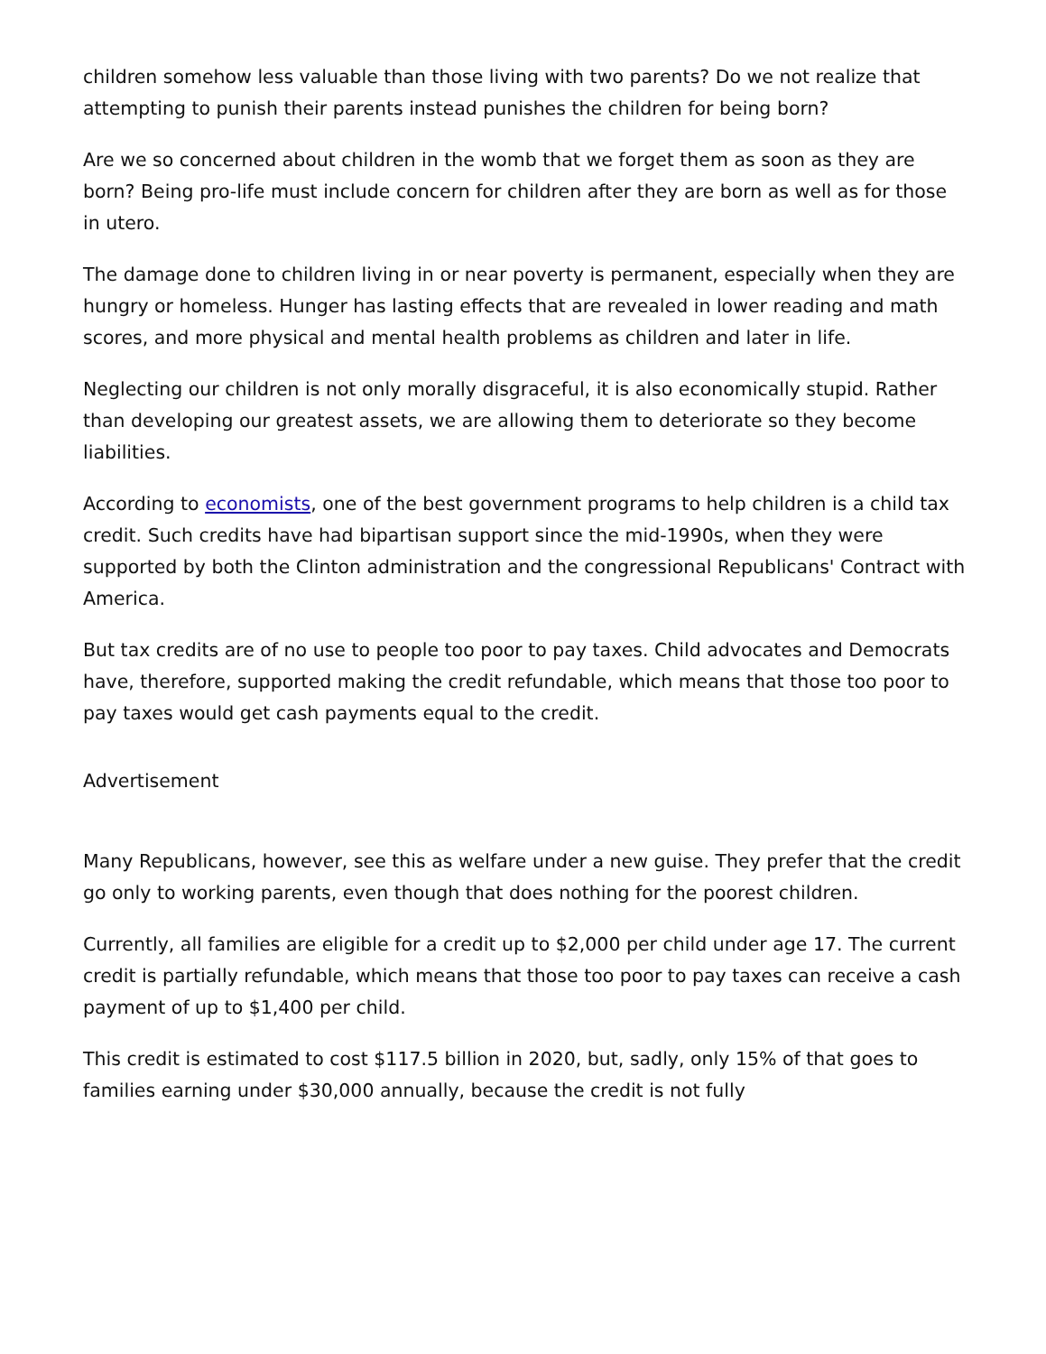children somehow less valuable than those living with two parents? Do we not realize that attempting to punish their parents instead punishes the children for being born?
Are we so concerned about children in the womb that we forget them as soon as they are born? Being pro-life must include concern for children after they are born as well as for those in utero.
The damage done to children living in or near poverty is permanent, especially when they are hungry or homeless. Hunger has lasting effects that are revealed in lower reading and math scores, and more physical and mental health problems as children and later in life.
Neglecting our children is not only morally disgraceful, it is also economically stupid. Rather than developing our greatest assets, we are allowing them to deteriorate so they become liabilities.
According to economists, one of the best government programs to help children is a child tax credit. Such credits have had bipartisan support since the mid-1990s, when they were supported by both the Clinton administration and the congressional Republicans' Contract with America.
But tax credits are of no use to people too poor to pay taxes. Child advocates and Democrats have, therefore, supported making the credit refundable, which means that those too poor to pay taxes would get cash payments equal to the credit.
Advertisement
Many Republicans, however, see this as welfare under a new guise. They prefer that the credit go only to working parents, even though that does nothing for the poorest children.
Currently, all families are eligible for a credit up to $2,000 per child under age 17. The current credit is partially refundable, which means that those too poor to pay taxes can receive a cash payment of up to $1,400 per child.
This credit is estimated to cost $117.5 billion in 2020, but, sadly, only 15% of that goes to families earning under $30,000 annually, because the credit is not fully